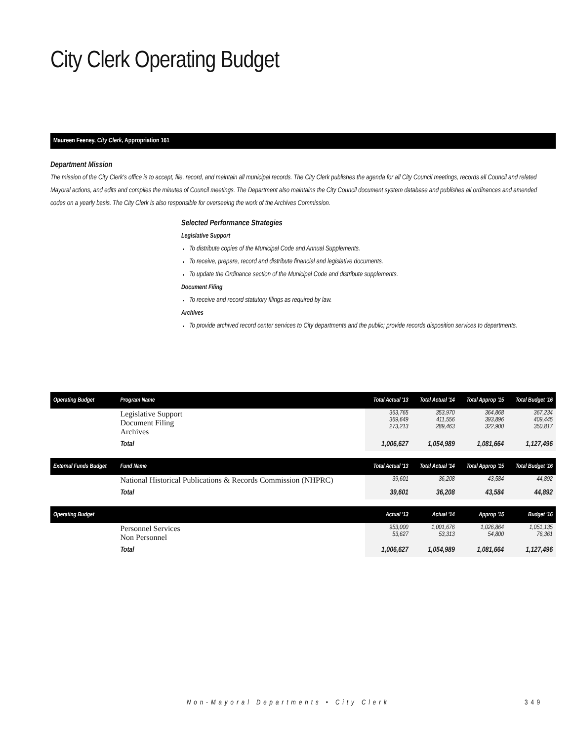City Clerk Operating Budget
Maureen Feeney, City Clerk, Appropriation 161
Department Mission
The mission of the City Clerk's office is to accept, file, record, and maintain all municipal records. The City Clerk publishes the agenda for all City Council meetings, records all Council and related Mayoral actions, and edits and compiles the minutes of Council meetings. The Department also maintains the City Council document system database and publishes all ordinances and amended codes on a yearly basis. The City Clerk is also responsible for overseeing the work of the Archives Commission.
Selected Performance Strategies
Legislative Support
To distribute copies of the Municipal Code and Annual Supplements.
To receive, prepare, record and distribute financial and legislative documents.
To update the Ordinance section of the Municipal Code and distribute supplements.
Document Filing
To receive and record statutory filings as required by law.
Archives
To provide archived record center services to City departments and the public; provide records disposition services to departments.
| Operating Budget | Program Name | Total Actual '13 | Total Actual '14 | Total Approp '15 | Total Budget '16 |
| --- | --- | --- | --- | --- | --- |
| | Legislative Support Document Filing Archives | 363,765 369,649 273,213 | 353,970 411,556 289,463 | 364,868 393,896 322,900 | 367,234 409,445 350,817 |
| | Total | 1,006,627 | 1,054,989 | 1,081,664 | 1,127,496 |
| External Funds Budget | Fund Name | Total Actual '13 | Total Actual '14 | Total Approp '15 | Total Budget '16 |
| | National Historical Publications & Records Commission (NHPRC) | 39,601 | 36,208 | 43,584 | 44,892 |
| | Total | 39,601 | 36,208 | 43,584 | 44,892 |
| Operating Budget | | Actual '13 | Actual '14 | Approp '15 | Budget '16 |
| | Personnel Services Non Personnel | 953,000 53,627 | 1,001,676 53,313 | 1,026,864 54,800 | 1,051,135 76,361 |
| | Total | 1,006,627 | 1,054,989 | 1,081,664 | 1,127,496 |
Non-Mayoral Departments • City Clerk
349